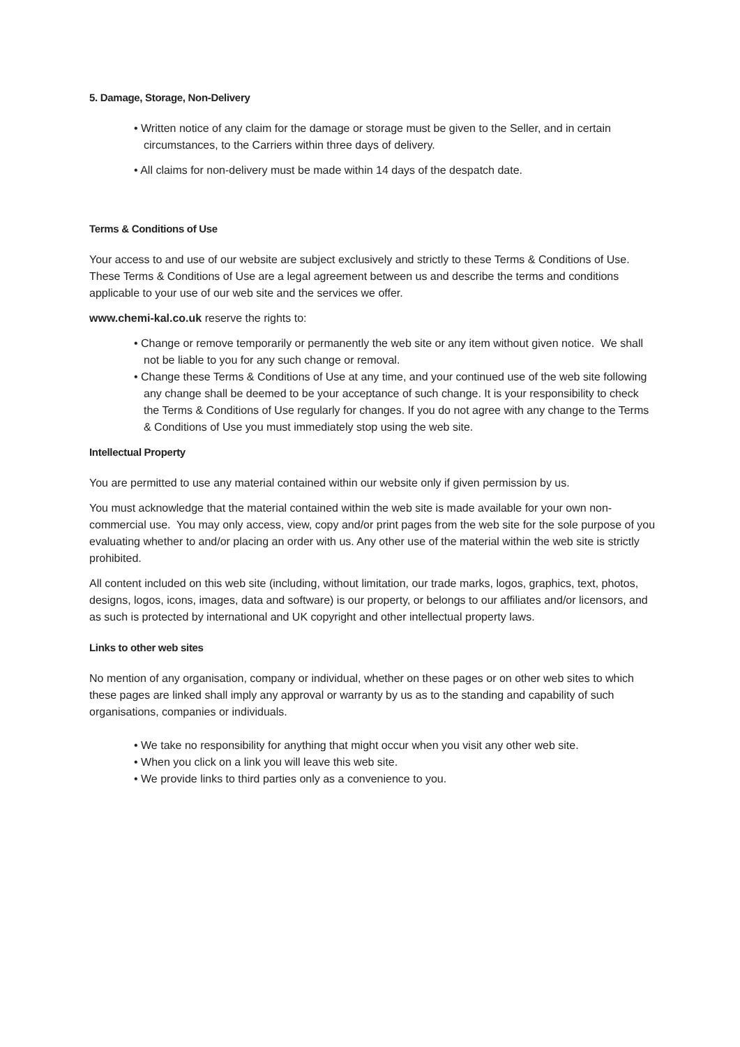5. Damage, Storage, Non-Delivery
• Written notice of any claim for the damage or storage must be given to the Seller, and in certain circumstances, to the Carriers within three days of delivery.
• All claims for non-delivery must be made within 14 days of the despatch date.
Terms & Conditions of Use
Your access to and use of our website are subject exclusively and strictly to these Terms & Conditions of Use. These Terms & Conditions of Use are a legal agreement between us and describe the terms and conditions applicable to your use of our web site and the services we offer.
www.chemi-kal.co.uk reserve the rights to:
• Change or remove temporarily or permanently the web site or any item without given notice. We shall not be liable to you for any such change or removal.
• Change these Terms & Conditions of Use at any time, and your continued use of the web site following any change shall be deemed to be your acceptance of such change. It is your responsibility to check the Terms & Conditions of Use regularly for changes. If you do not agree with any change to the Terms & Conditions of Use you must immediately stop using the web site.
Intellectual Property
You are permitted to use any material contained within our website only if given permission by us.
You must acknowledge that the material contained within the web site is made available for your own non-commercial use. You may only access, view, copy and/or print pages from the web site for the sole purpose of you evaluating whether to and/or placing an order with us. Any other use of the material within the web site is strictly prohibited.
All content included on this web site (including, without limitation, our trade marks, logos, graphics, text, photos, designs, logos, icons, images, data and software) is our property, or belongs to our affiliates and/or licensors, and as such is protected by international and UK copyright and other intellectual property laws.
Links to other web sites
No mention of any organisation, company or individual, whether on these pages or on other web sites to which these pages are linked shall imply any approval or warranty by us as to the standing and capability of such organisations, companies or individuals.
• We take no responsibility for anything that might occur when you visit any other web site.
• When you click on a link you will leave this web site.
• We provide links to third parties only as a convenience to you.